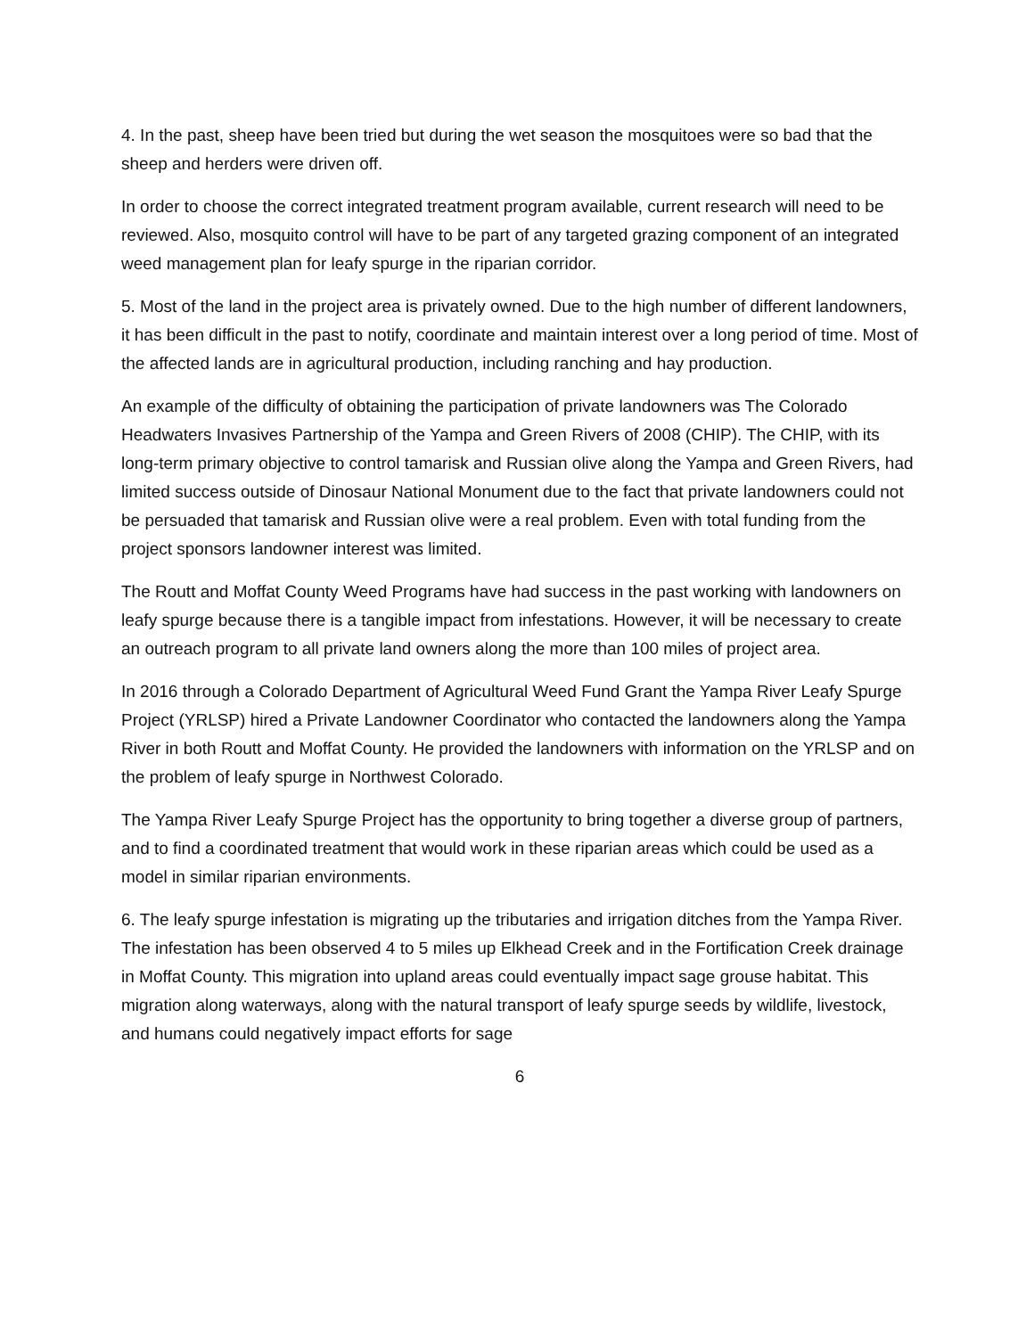4. In the past, sheep have been tried but during the wet season the mosquitoes were so bad that the sheep and herders were driven off.
In order to choose the correct integrated treatment program available, current research will need to be reviewed. Also, mosquito control will have to be part of any targeted grazing component of an integrated weed management plan for leafy spurge in the riparian corridor.
5. Most of the land in the project area is privately owned. Due to the high number of different landowners, it has been difficult in the past to notify, coordinate and maintain interest over a long period of time. Most of the affected lands are in agricultural production, including ranching and hay production.
An example of the difficulty of obtaining the participation of private landowners was The Colorado Headwaters Invasives Partnership of the Yampa and Green Rivers of 2008 (CHIP). The CHIP, with its long-term primary objective to control tamarisk and Russian olive along the Yampa and Green Rivers, had limited success outside of Dinosaur National Monument due to the fact that private landowners could not be persuaded that tamarisk and Russian olive were a real problem. Even with total funding from the project sponsors landowner interest was limited.
The Routt and Moffat County Weed Programs have had success in the past working with landowners on leafy spurge because there is a tangible impact from infestations. However, it will be necessary to create an outreach program to all private land owners along the more than 100 miles of project area.
In 2016 through a Colorado Department of Agricultural Weed Fund Grant the Yampa River Leafy Spurge Project (YRLSP) hired a Private Landowner Coordinator who contacted the landowners along the Yampa River in both Routt and Moffat County. He provided the landowners with information on the YRLSP and on the problem of leafy spurge in Northwest Colorado.
The Yampa River Leafy Spurge Project has the opportunity to bring together a diverse group of partners, and to find a coordinated treatment that would work in these riparian areas which could be used as a model in similar riparian environments.
6. The leafy spurge infestation is migrating up the tributaries and irrigation ditches from the Yampa River. The infestation has been observed 4 to 5 miles up Elkhead Creek and in the Fortification Creek drainage in Moffat County. This migration into upland areas could eventually impact sage grouse habitat. This migration along waterways, along with the natural transport of leafy spurge seeds by wildlife, livestock, and humans could negatively impact efforts for sage
6